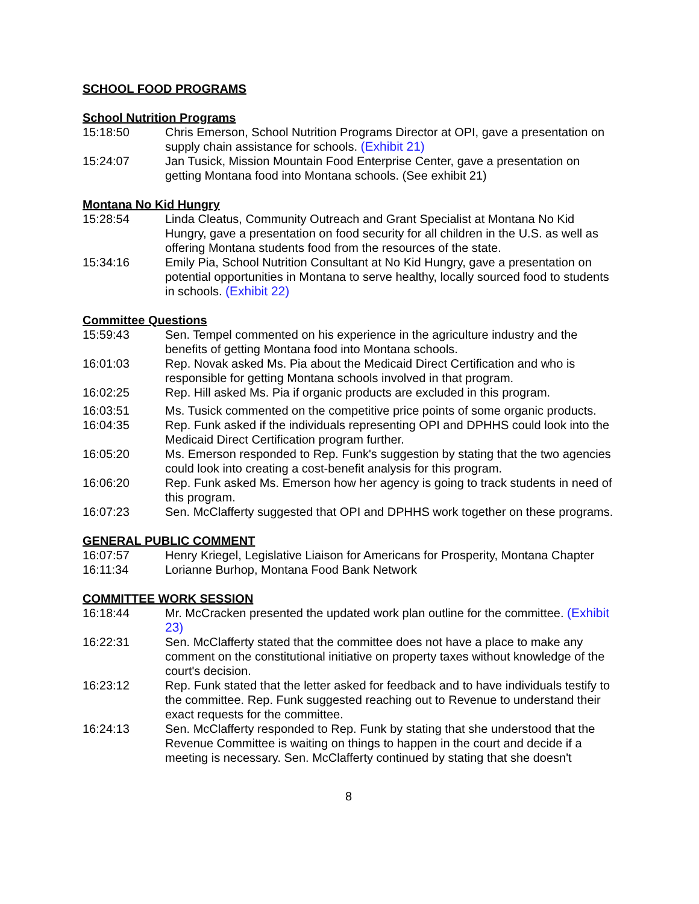SCHOOL FOOD PROGRAMS
School Nutrition Programs
15:18:50 Chris Emerson, School Nutrition Programs Director at OPI, gave a presentation on supply chain assistance for schools. (Exhibit 21)
15:24:07 Jan Tusick, Mission Mountain Food Enterprise Center, gave a presentation on getting Montana food into Montana schools. (See exhibit 21)
Montana No Kid Hungry
15:28:54 Linda Cleatus, Community Outreach and Grant Specialist at Montana No Kid Hungry, gave a presentation on food security for all children in the U.S. as well as offering Montana students food from the resources of the state.
15:34:16 Emily Pia, School Nutrition Consultant at No Kid Hungry, gave a presentation on potential opportunities in Montana to serve healthy, locally sourced food to students in schools. (Exhibit 22)
Committee Questions
15:59:43 Sen. Tempel commented on his experience in the agriculture industry and the benefits of getting Montana food into Montana schools.
16:01:03 Rep. Novak asked Ms. Pia about the Medicaid Direct Certification and who is responsible for getting Montana schools involved in that program.
16:02:25 Rep. Hill asked Ms. Pia if organic products are excluded in this program.
16:03:51 Ms. Tusick commented on the competitive price points of some organic products.
16:04:35 Rep. Funk asked if the individuals representing OPI and DPHHS could look into the Medicaid Direct Certification program further.
16:05:20 Ms. Emerson responded to Rep. Funk's suggestion by stating that the two agencies could look into creating a cost-benefit analysis for this program.
16:06:20 Rep. Funk asked Ms. Emerson how her agency is going to track students in need of this program.
16:07:23 Sen. McClafferty suggested that OPI and DPHHS work together on these programs.
GENERAL PUBLIC COMMENT
16:07:57 Henry Kriegel, Legislative Liaison for Americans for Prosperity, Montana Chapter
16:11:34 Lorianne Burhop, Montana Food Bank Network
COMMITTEE WORK SESSION
16:18:44 Mr. McCracken presented the updated work plan outline for the committee. (Exhibit 23)
16:22:31 Sen. McClafferty stated that the committee does not have a place to make any comment on the constitutional initiative on property taxes without knowledge of the court's decision.
16:23:12 Rep. Funk stated that the letter asked for feedback and to have individuals testify to the committee. Rep. Funk suggested reaching out to Revenue to understand their exact requests for the committee.
16:24:13 Sen. McClafferty responded to Rep. Funk by stating that she understood that the Revenue Committee is waiting on things to happen in the court and decide if a meeting is necessary. Sen. McClafferty continued by stating that she doesn't
8